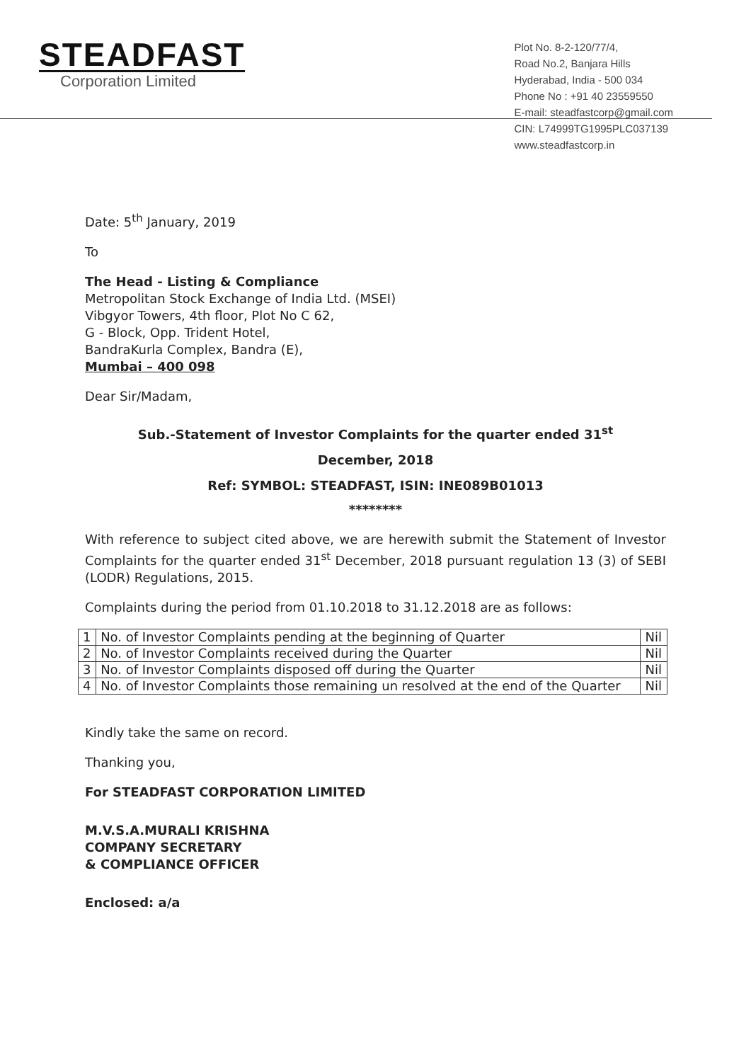STEADFAST
Corporation Limited
Plot No. 8-2-120/77/4,
Road No.2, Banjara Hills
Hyderabad, India - 500 034
Phone No : +91 40 23559550
E-mail: steadfastcorp@gmail.com
CIN: L74999TG1995PLC037139
www.steadfastcorp.in
Date: 5<sup>th</sup> January, 2019
To
The Head - Listing & Compliance
Metropolitan Stock Exchange of India Ltd. (MSEI)
Vibgyor Towers, 4th floor, Plot No C 62,
G - Block, Opp. Trident Hotel,
BandraKurla Complex, Bandra (E),
Mumbai – 400 098
Dear Sir/Madam,
Sub.-Statement of Investor Complaints for the quarter ended 31<sup>st</sup>
December, 2018
Ref: SYMBOL: STEADFAST, ISIN: INE089B01013
********
With reference to subject cited above, we are herewith submit the Statement of Investor Complaints for the quarter ended 31<sup>st</sup> December, 2018 pursuant regulation 13 (3) of SEBI (LODR) Regulations, 2015.
Complaints during the period from 01.10.2018 to 31.12.2018 are as follows:
| 1 | No. of Investor Complaints pending at the beginning of Quarter | Nil |
| 2 | No. of Investor Complaints received during the Quarter | Nil |
| 3 | No. of Investor Complaints disposed off during the Quarter | Nil |
| 4 | No. of Investor Complaints those remaining un resolved at the end of the Quarter | Nil |
Kindly take the same on record.
Thanking you,
For STEADFAST CORPORATION LIMITED
M.V.S.A.MURALI KRISHNA
COMPANY SECRETARY
& COMPLIANCE OFFICER
Enclosed: a/a